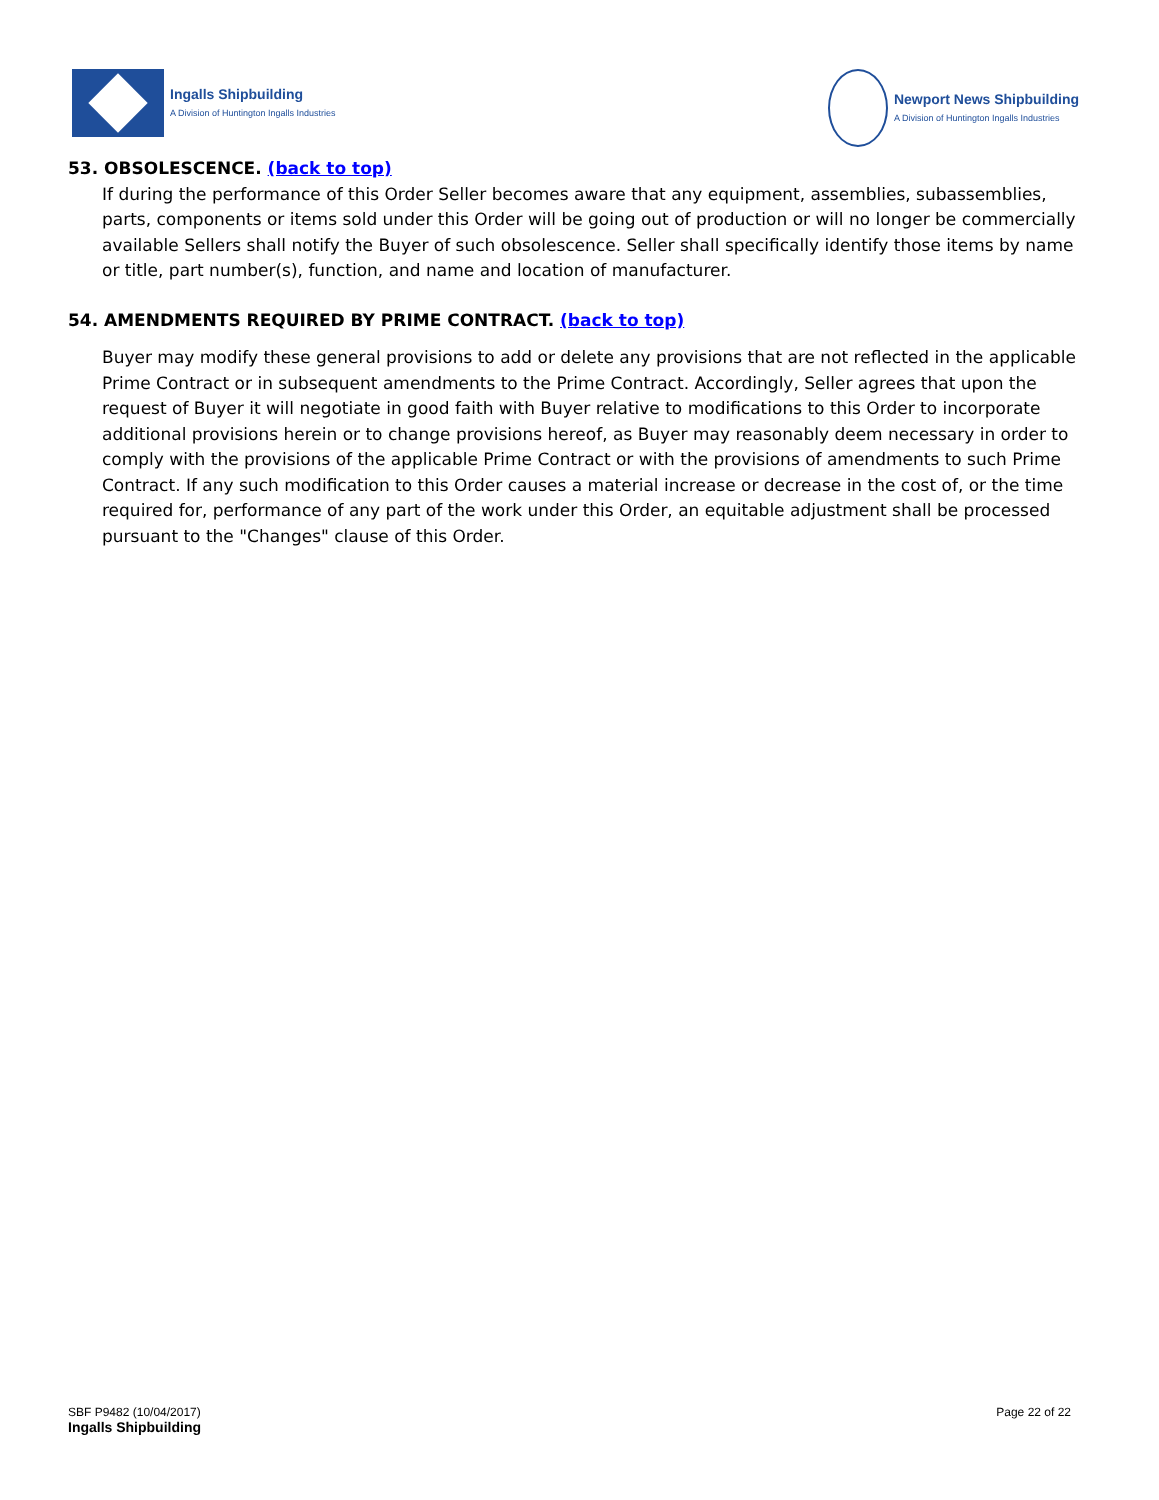Ingalls Shipbuilding
A Division of Huntington Ingalls Industries
Newport News Shipbuilding
A Division of Huntington Ingalls Industries
53. OBSOLESCENCE. (back to top)
If during the performance of this Order Seller becomes aware that any equipment, assemblies, subassemblies, parts, components or items sold under this Order will be going out of production or will no longer be commercially available Sellers shall notify the Buyer of such obsolescence. Seller shall specifically identify those items by name or title, part number(s), function, and name and location of manufacturer.
54. AMENDMENTS REQUIRED BY PRIME CONTRACT. (back to top)
Buyer may modify these general provisions to add or delete any provisions that are not reflected in the applicable Prime Contract or in subsequent amendments to the Prime Contract. Accordingly, Seller agrees that upon the request of Buyer it will negotiate in good faith with Buyer relative to modifications to this Order to incorporate additional provisions herein or to change provisions hereof, as Buyer may reasonably deem necessary in order to comply with the provisions of the applicable Prime Contract or with the provisions of amendments to such Prime Contract. If any such modification to this Order causes a material increase or decrease in the cost of, or the time required for, performance of any part of the work under this Order, an equitable adjustment shall be processed pursuant to the "Changes" clause of this Order.
SBF P9482 (10/04/2017)
Ingalls Shipbuilding
Page 22 of 22